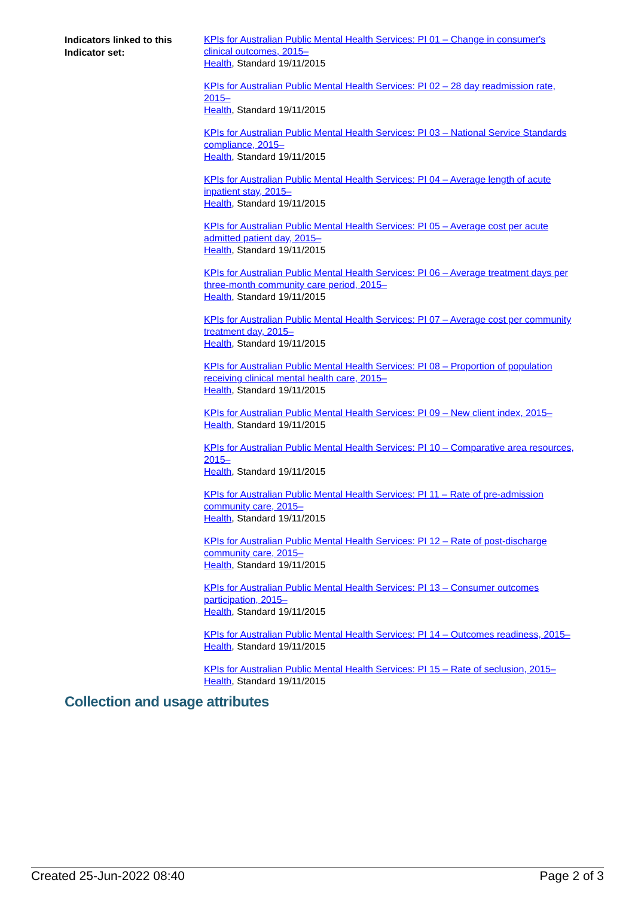Indicators linked to this Indicator set:
KPIs for Australian Public Mental Health Services: PI 01 – Change in consumer's clinical outcomes, 2015–
Health, Standard 19/11/2015
KPIs for Australian Public Mental Health Services: PI 02 – 28 day readmission rate, 2015–
Health, Standard 19/11/2015
KPIs for Australian Public Mental Health Services: PI 03 – National Service Standards compliance, 2015–
Health, Standard 19/11/2015
KPIs for Australian Public Mental Health Services: PI 04 – Average length of acute inpatient stay, 2015–
Health, Standard 19/11/2015
KPIs for Australian Public Mental Health Services: PI 05 – Average cost per acute admitted patient day, 2015–
Health, Standard 19/11/2015
KPIs for Australian Public Mental Health Services: PI 06 – Average treatment days per three-month community care period, 2015–
Health, Standard 19/11/2015
KPIs for Australian Public Mental Health Services: PI 07 – Average cost per community treatment day, 2015–
Health, Standard 19/11/2015
KPIs for Australian Public Mental Health Services: PI 08 – Proportion of population receiving clinical mental health care, 2015–
Health, Standard 19/11/2015
KPIs for Australian Public Mental Health Services: PI 09 – New client index, 2015–
Health, Standard 19/11/2015
KPIs for Australian Public Mental Health Services: PI 10 – Comparative area resources, 2015–
Health, Standard 19/11/2015
KPIs for Australian Public Mental Health Services: PI 11 – Rate of pre-admission community care, 2015–
Health, Standard 19/11/2015
KPIs for Australian Public Mental Health Services: PI 12 – Rate of post-discharge community care, 2015–
Health, Standard 19/11/2015
KPIs for Australian Public Mental Health Services: PI 13 – Consumer outcomes participation, 2015–
Health, Standard 19/11/2015
KPIs for Australian Public Mental Health Services: PI 14 – Outcomes readiness, 2015–
Health, Standard 19/11/2015
KPIs for Australian Public Mental Health Services: PI 15 – Rate of seclusion, 2015–
Health, Standard 19/11/2015
Collection and usage attributes
Created 25-Jun-2022 08:40 Page 2 of 3